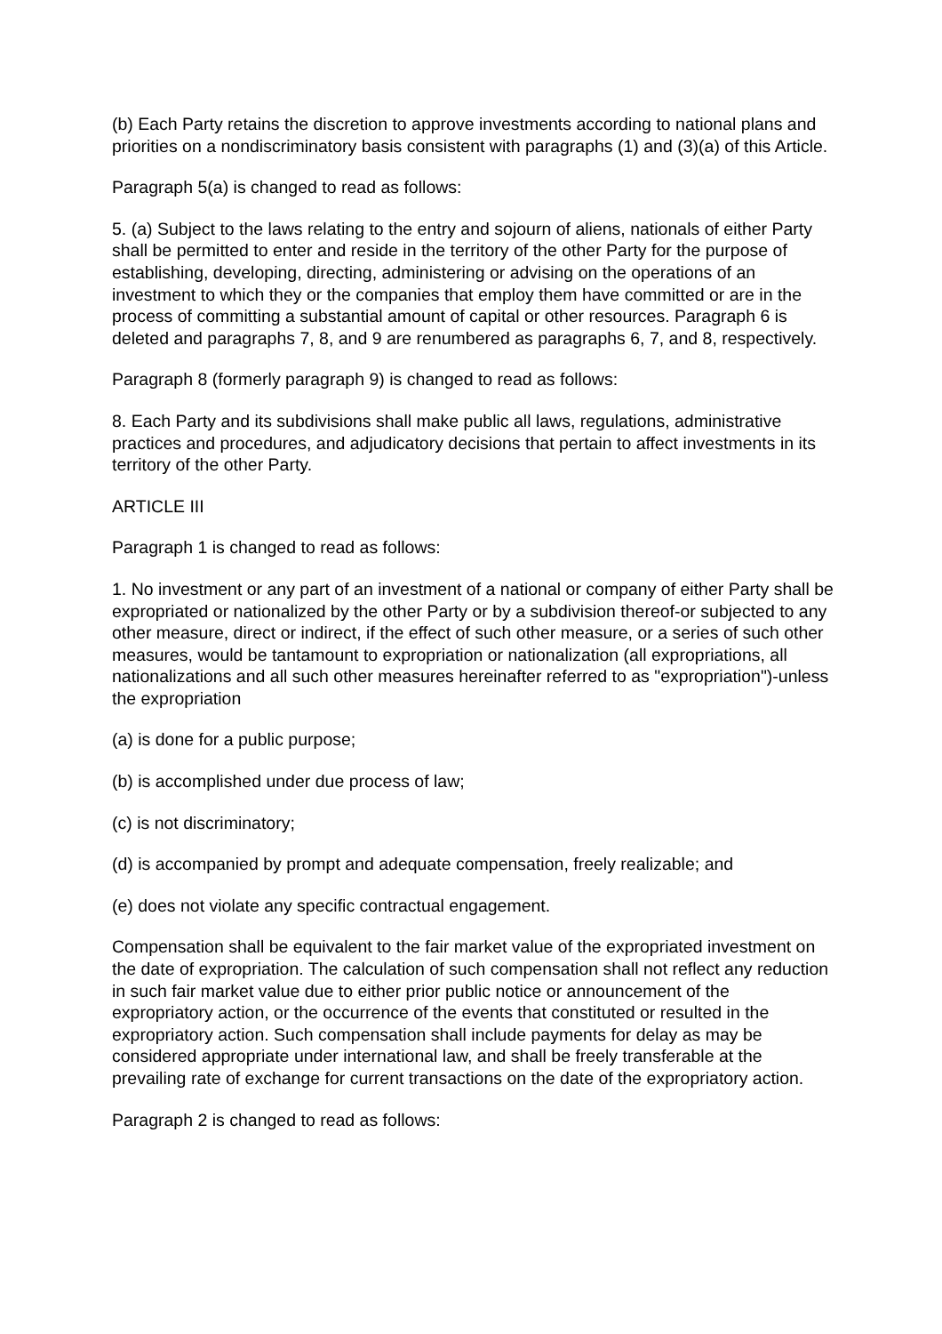(b) Each Party retains the discretion to approve investments according to national plans and priorities on a nondiscriminatory basis consistent with paragraphs (1) and (3)(a) of this Article.
Paragraph 5(a) is changed to read as follows:
5. (a) Subject to the laws relating to the entry and sojourn of aliens, nationals of either Party shall be permitted to enter and reside in the territory of the other Party for the purpose of establishing, developing, directing, administering or advising on the operations of an investment to which they or the companies that employ them have committed or are in the process of committing a substantial amount of capital or other resources. Paragraph 6 is deleted and paragraphs 7, 8, and 9 are renumbered as paragraphs 6, 7, and 8, respectively.
Paragraph 8 (formerly paragraph 9) is changed to read as follows:
8. Each Party and its subdivisions shall make public all laws, regulations, administrative practices and procedures, and adjudicatory decisions that pertain to affect investments in its territory of the other Party.
ARTICLE III
Paragraph 1 is changed to read as follows:
1. No investment or any part of an investment of a national or company of either Party shall be expropriated or nationalized by the other Party or by a subdivision thereof-or subjected to any other measure, direct or indirect, if the effect of such other measure, or a series of such other measures, would be tantamount to expropriation or nationalization (all expropriations, all nationalizations and all such other measures hereinafter referred to as "expropriation")-unless the expropriation
(a) is done for a public purpose;
(b) is accomplished under due process of law;
(c) is not discriminatory;
(d) is accompanied by prompt and adequate compensation, freely realizable; and
(e) does not violate any specific contractual engagement.
Compensation shall be equivalent to the fair market value of the expropriated investment on the date of expropriation. The calculation of such compensation shall not reflect any reduction in such fair market value due to either prior public notice or announcement of the expropriatory action, or the occurrence of the events that constituted or resulted in the expropriatory action. Such compensation shall include payments for delay as may be considered appropriate under international law, and shall be freely transferable at the prevailing rate of exchange for current transactions on the date of the expropriatory action.
Paragraph 2 is changed to read as follows: